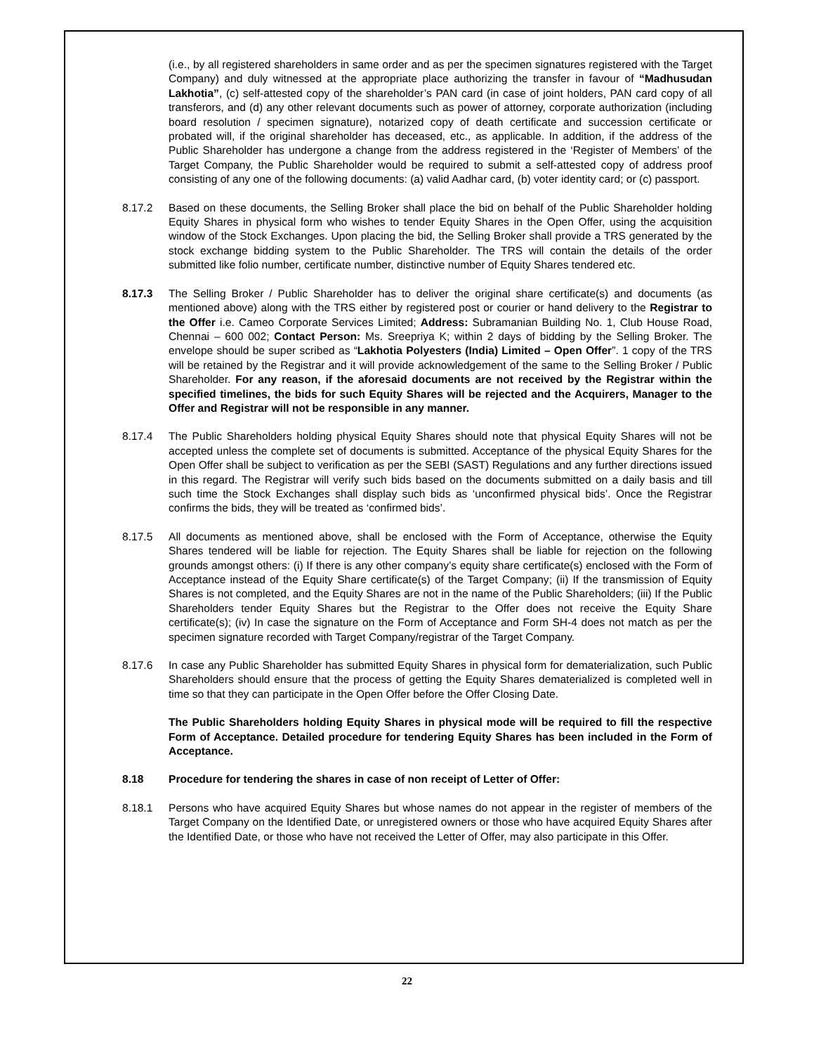(i.e., by all registered shareholders in same order and as per the specimen signatures registered with the Target Company) and duly witnessed at the appropriate place authorizing the transfer in favour of “Madhusudan Lakhotia”, (c) self-attested copy of the shareholder’s PAN card (in case of joint holders, PAN card copy of all transferors, and (d) any other relevant documents such as power of attorney, corporate authorization (including board resolution / specimen signature), notarized copy of death certificate and succession certificate or probated will, if the original shareholder has deceased, etc., as applicable. In addition, if the address of the Public Shareholder has undergone a change from the address registered in the ‘Register of Members’ of the Target Company, the Public Shareholder would be required to submit a self-attested copy of address proof consisting of any one of the following documents: (a) valid Aadhar card, (b) voter identity card; or (c) passport.
8.17.2 Based on these documents, the Selling Broker shall place the bid on behalf of the Public Shareholder holding Equity Shares in physical form who wishes to tender Equity Shares in the Open Offer, using the acquisition window of the Stock Exchanges. Upon placing the bid, the Selling Broker shall provide a TRS generated by the stock exchange bidding system to the Public Shareholder. The TRS will contain the details of the order submitted like folio number, certificate number, distinctive number of Equity Shares tendered etc.
8.17.3 The Selling Broker / Public Shareholder has to deliver the original share certificate(s) and documents (as mentioned above) along with the TRS either by registered post or courier or hand delivery to the Registrar to the Offer i.e. Cameo Corporate Services Limited; Address: Subramanian Building No. 1, Club House Road, Chennai – 600 002; Contact Person: Ms. Sreepriya K; within 2 days of bidding by the Selling Broker. The envelope should be super scribed as “Lakhotia Polyesters (India) Limited – Open Offer”. 1 copy of the TRS will be retained by the Registrar and it will provide acknowledgement of the same to the Selling Broker / Public Shareholder. For any reason, if the aforesaid documents are not received by the Registrar within the specified timelines, the bids for such Equity Shares will be rejected and the Acquirers, Manager to the Offer and Registrar will not be responsible in any manner.
8.17.4 The Public Shareholders holding physical Equity Shares should note that physical Equity Shares will not be accepted unless the complete set of documents is submitted. Acceptance of the physical Equity Shares for the Open Offer shall be subject to verification as per the SEBI (SAST) Regulations and any further directions issued in this regard. The Registrar will verify such bids based on the documents submitted on a daily basis and till such time the Stock Exchanges shall display such bids as ‘unconfirmed physical bids’. Once the Registrar confirms the bids, they will be treated as ‘confirmed bids’.
8.17.5 All documents as mentioned above, shall be enclosed with the Form of Acceptance, otherwise the Equity Shares tendered will be liable for rejection. The Equity Shares shall be liable for rejection on the following grounds amongst others: (i) If there is any other company’s equity share certificate(s) enclosed with the Form of Acceptance instead of the Equity Share certificate(s) of the Target Company; (ii) If the transmission of Equity Shares is not completed, and the Equity Shares are not in the name of the Public Shareholders; (iii) If the Public Shareholders tender Equity Shares but the Registrar to the Offer does not receive the Equity Share certificate(s); (iv) In case the signature on the Form of Acceptance and Form SH-4 does not match as per the specimen signature recorded with Target Company/registrar of the Target Company.
8.17.6 In case any Public Shareholder has submitted Equity Shares in physical form for dematerialization, such Public Shareholders should ensure that the process of getting the Equity Shares dematerialized is completed well in time so that they can participate in the Open Offer before the Offer Closing Date.
The Public Shareholders holding Equity Shares in physical mode will be required to fill the respective Form of Acceptance. Detailed procedure for tendering Equity Shares has been included in the Form of Acceptance.
8.18 Procedure for tendering the shares in case of non receipt of Letter of Offer:
8.18.1 Persons who have acquired Equity Shares but whose names do not appear in the register of members of the Target Company on the Identified Date, or unregistered owners or those who have acquired Equity Shares after the Identified Date, or those who have not received the Letter of Offer, may also participate in this Offer.
22